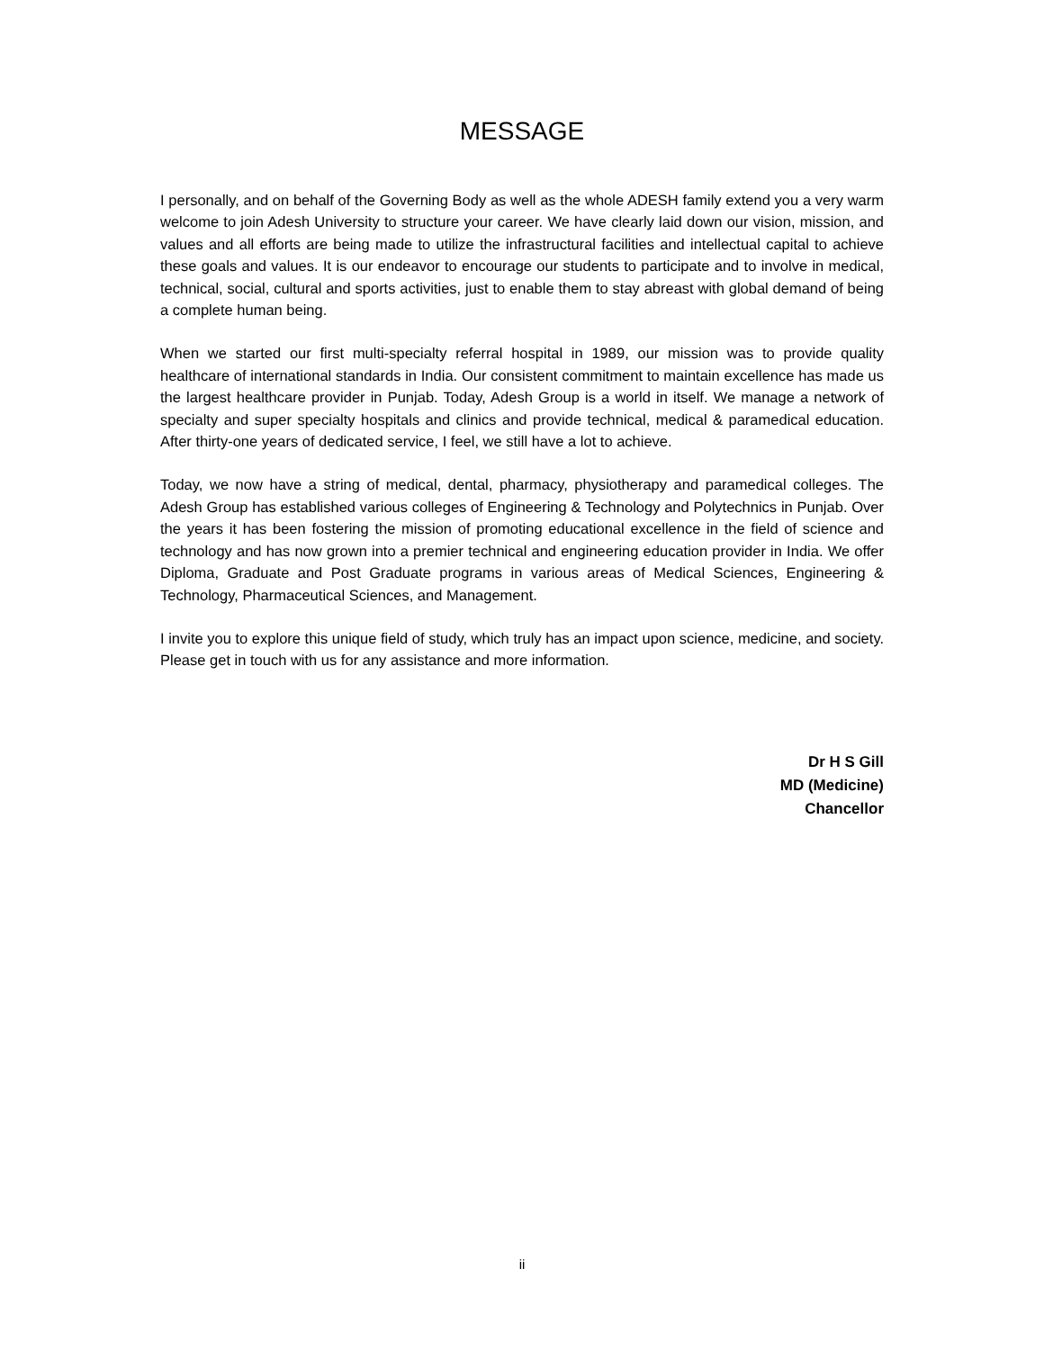MESSAGE
I personally, and on behalf of the Governing Body as well as the whole ADESH family extend you a very warm welcome to join Adesh University to structure your career. We have clearly laid down our vision, mission, and values and all efforts are being made to utilize the infrastructural facilities and intellectual capital to achieve these goals and values. It is our endeavor to encourage our students to participate and to involve in medical, technical, social, cultural and sports activities, just to enable them to stay abreast with global demand of being a complete human being.
When we started our first multi-specialty referral hospital in 1989, our mission was to provide quality healthcare of international standards in India. Our consistent commitment to maintain excellence has made us the largest healthcare provider in Punjab. Today, Adesh Group is a world in itself. We manage a network of specialty and super specialty hospitals and clinics and provide technical, medical & paramedical education. After thirty-one years of dedicated service, I feel, we still have a lot to achieve.
Today, we now have a string of medical, dental, pharmacy, physiotherapy and paramedical colleges. The Adesh Group has established various colleges of Engineering & Technology and Polytechnics in Punjab. Over the years it has been fostering the mission of promoting educational excellence in the field of science and technology and has now grown into a premier technical and engineering education provider in India. We offer Diploma, Graduate and Post Graduate programs in various areas of Medical Sciences, Engineering & Technology, Pharmaceutical Sciences, and Management.
I invite you to explore this unique field of study, which truly has an impact upon science, medicine, and society. Please get in touch with us for any assistance and more information.
Dr H S Gill
MD (Medicine)
Chancellor
ii